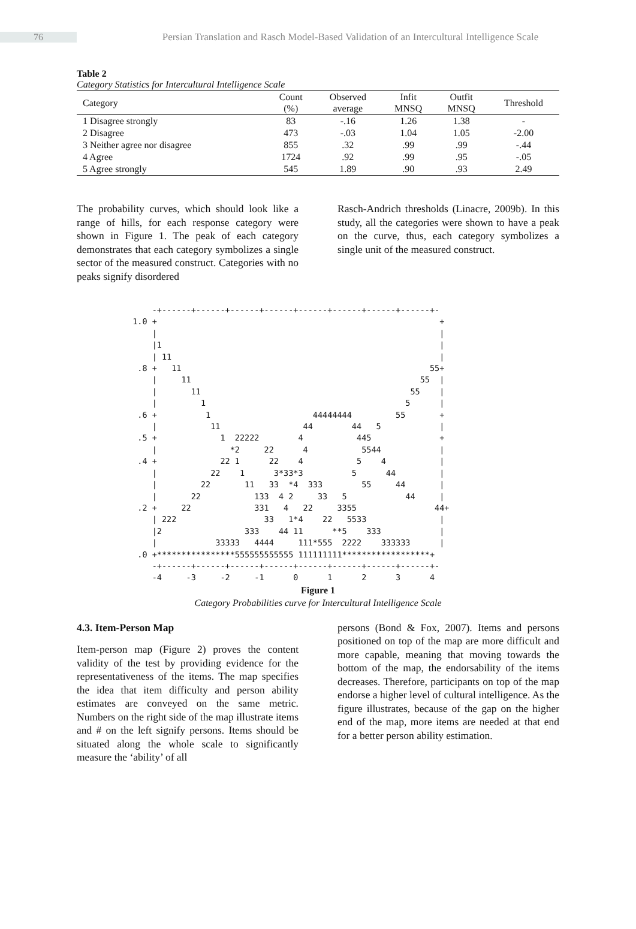76
Persian Translation and Rasch Model-Based Validation of an Intercultural Intelligence Scale
Table 2
Category Statistics for Intercultural Intelligence Scale
| Category | Count (%) | Observed average | Infit MNSQ | Outfit MNSQ | Threshold |
| --- | --- | --- | --- | --- | --- |
| 1 Disagree strongly | 83 | -.16 | 1.26 | 1.38 | - |
| 2 Disagree | 473 | -.03 | 1.04 | 1.05 | -2.00 |
| 3 Neither agree nor disagree | 855 | .32 | .99 | .99 | -.44 |
| 4 Agree | 1724 | .92 | .99 | .95 | -.05 |
| 5 Agree strongly | 545 | 1.89 | .90 | .93 | 2.49 |
The probability curves, which should look like a range of hills, for each response category were shown in Figure 1. The peak of each category demonstrates that each category symbolizes a single sector of the measured construct. Categories with no peaks signify disordered
Rasch-Andrich thresholds (Linacre, 2009b). In this study, all the categories were shown to have a peak on the curve, thus, each category symbolizes a single unit of the measured construct.
     -+------+------+------+------+------+------+------+------+-
 1.0 +                                                          +
     |                                                          |
     |1                                                         |
     | 11                                                       |
  .8 +   11                                                   55+
     |     11                                               55  |
     |       11                                           55    |
     |         1                                         5      |
  .6 +          1                     44444444         55       +
     |           11                 44        44   5            |
  .5 +             1  22222        4           445              +
     |               *2     22      4           5544            |
  .4 +             22 1      22    4           5    4           |
     |           22    1      3*33*3          5      44         |
     |         22       11   33  *4  333        55     44       |
     |       22           133  4 2     33   5            44     |
  .2 +     22             331   4   22     3355                44+
     | 222                  33   1*4    22   5533               |
     |2                 333    44 11      **5    333            |
     |            33333   4444     111*555  2222    333333      |
  .0 +****************555555555555 111111111******************+
     -+------+------+------+------+------+------+------+------+-
     -4     -3     -2     -1      0      1      2      3      4
Figure 1
Category Probabilities curve for Intercultural Intelligence Scale
4.3. Item-Person Map
Item-person map (Figure 2) proves the content validity of the test by providing evidence for the representativeness of the items. The map specifies the idea that item difficulty and person ability estimates are conveyed on the same metric. Numbers on the right side of the map illustrate items and # on the left signify persons. Items should be situated along the whole scale to significantly measure the ‘ability’ of all
persons (Bond & Fox, 2007). Items and persons positioned on top of the map are more difficult and more capable, meaning that moving towards the bottom of the map, the endorsability of the items decreases. Therefore, participants on top of the map endorse a higher level of cultural intelligence. As the figure illustrates, because of the gap on the higher end of the map, more items are needed at that end for a better person ability estimation.